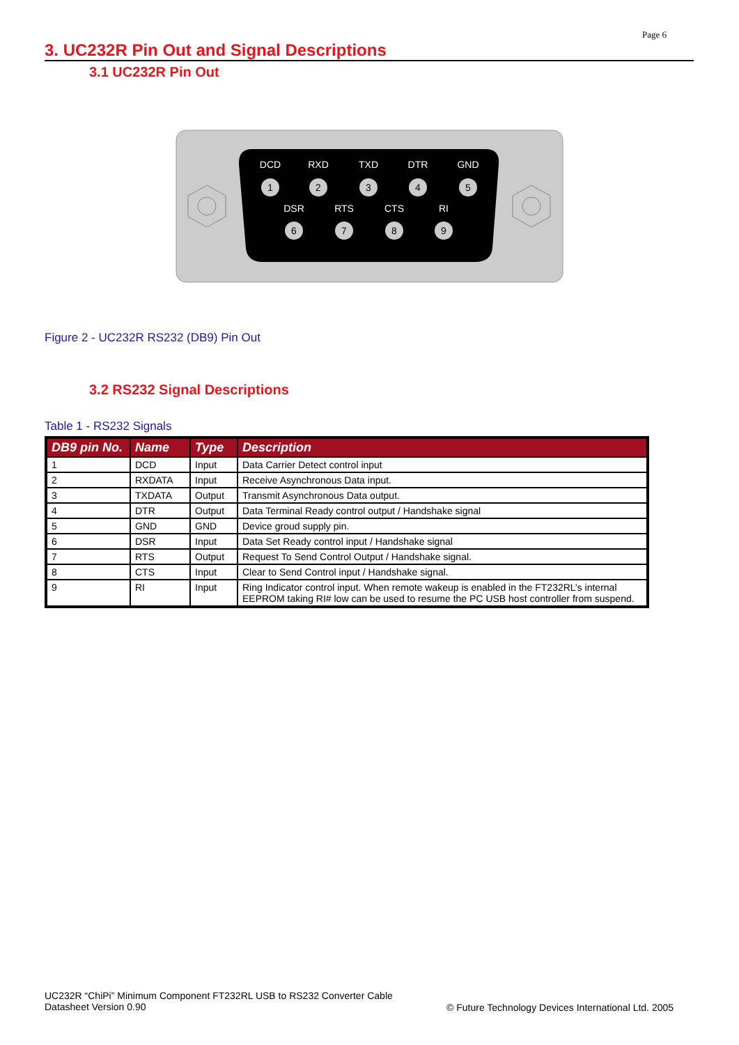Page 6
3. UC232R Pin Out and Signal Descriptions
3.1 UC232R Pin Out
DCD
RXD
TXD
DTR
GND
DSR
RTS
CTS
RI
1
2
3
4
5
6
7
8
9
Figure 2 - UC232R RS232 (DB9) Pin Out
3.2 RS232 Signal Descriptions
Table 1 - RS232 Signals
| DB9 pin No. | Name | Type | Description |
| --- | --- | --- | --- |
| 1 | DCD | Input | Data Carrier Detect control input |
| 2 | RXDATA | Input | Receive Asynchronous Data input. |
| 3 | TXDATA | Output | Transmit Asynchronous Data output. |
| 4 | DTR | Output | Data Terminal Ready control output / Handshake signal |
| 5 | GND | GND | Device groud supply pin. |
| 6 | DSR | Input | Data Set Ready control input / Handshake signal |
| 7 | RTS | Output | Request To Send Control Output / Handshake signal. |
| 8 | CTS | Input | Clear to Send Control input / Handshake signal. |
| 9 | RI | Input | Ring Indicator control input. When remote wakeup is enabled in the FT232RL’s internal EEPROM taking RI# low can be used to resume the PC USB host controller from suspend. |
UC232R “ChiPi” Minimum Component FT232RL USB to RS232 Converter Cable
Datasheet Version 0.90
© Future Technology Devices International Ltd. 2005